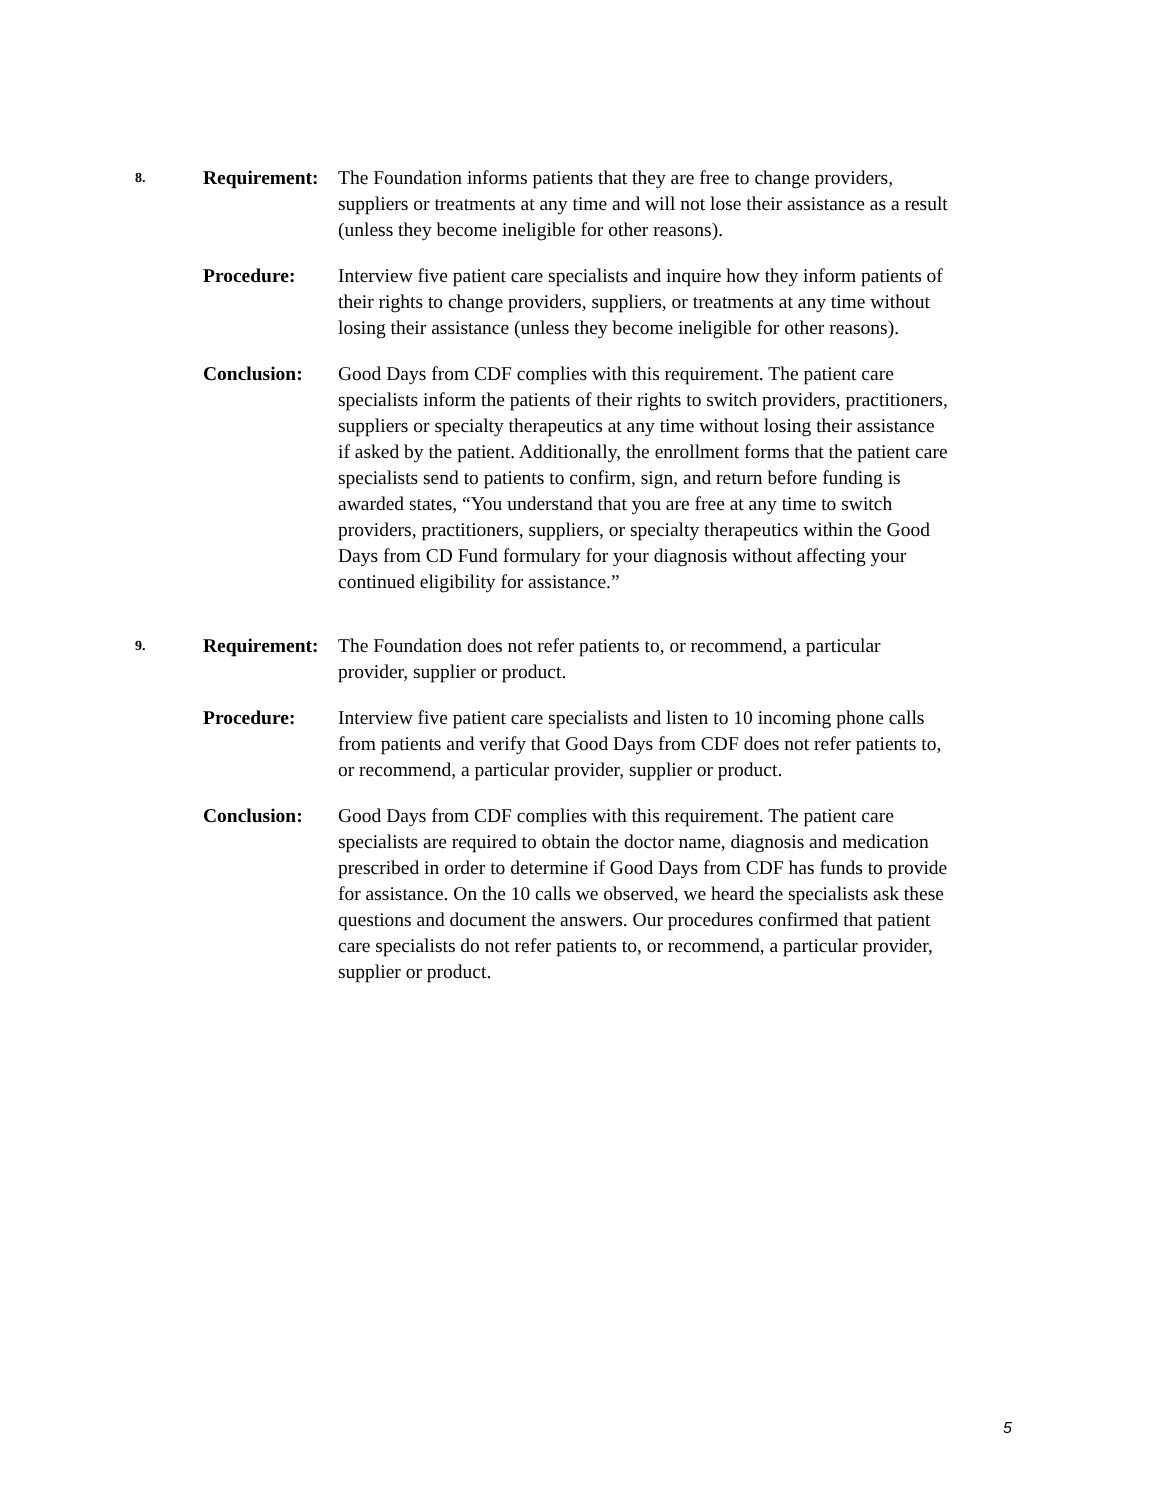8.
Requirement:
The Foundation informs patients that they are free to change providers, suppliers or treatments at any time and will not lose their assistance as a result (unless they become ineligible for other reasons).
Procedure: Interview five patient care specialists and inquire how they inform patients of their rights to change providers, suppliers, or treatments at any time without losing their assistance (unless they become ineligible for other reasons).
Conclusion: Good Days from CDF complies with this requirement. The patient care specialists inform the patients of their rights to switch providers, practitioners, suppliers or specialty therapeutics at any time without losing their assistance if asked by the patient. Additionally, the enrollment forms that the patient care specialists send to patients to confirm, sign, and return before funding is awarded states, “You understand that you are free at any time to switch providers, practitioners, suppliers, or specialty therapeutics within the Good Days from CD Fund formulary for your diagnosis without affecting your continued eligibility for assistance.”
9.
Requirement:
The Foundation does not refer patients to, or recommend, a particular provider, supplier or product.
Procedure: Interview five patient care specialists and listen to 10 incoming phone calls from patients and verify that Good Days from CDF does not refer patients to, or recommend, a particular provider, supplier or product.
Conclusion: Good Days from CDF complies with this requirement. The patient care specialists are required to obtain the doctor name, diagnosis and medication prescribed in order to determine if Good Days from CDF has funds to provide for assistance. On the 10 calls we observed, we heard the specialists ask these questions and document the answers. Our procedures confirmed that patient care specialists do not refer patients to, or recommend, a particular provider, supplier or product.
5